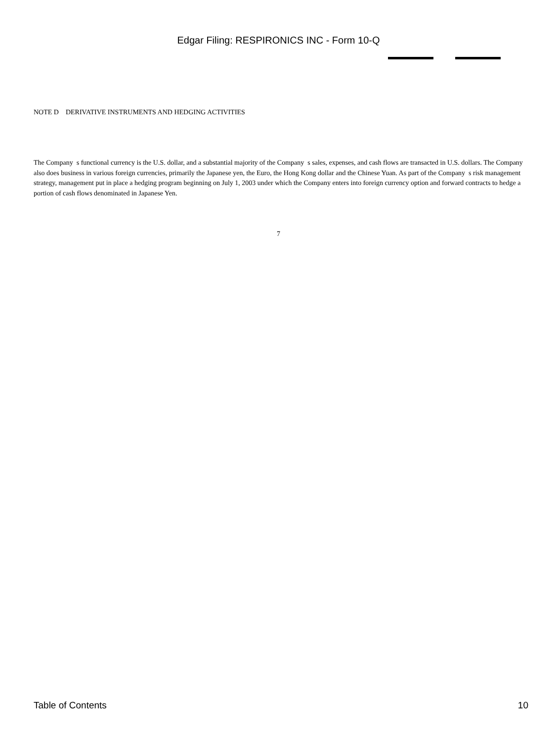Edgar Filing: RESPIRONICS INC - Form 10-Q
NOTE D DERIVATIVE INSTRUMENTS AND HEDGING ACTIVITIES
The Company s functional currency is the U.S. dollar, and a substantial majority of the Company s sales, expenses, and cash flows are transacted in U.S. dollars. The Company also does business in various foreign currencies, primarily the Japanese yen, the Euro, the Hong Kong dollar and the Chinese Yuan. As part of the Company s risk management strategy, management put in place a hedging program beginning on July 1, 2003 under which the Company enters into foreign currency option and forward contracts to hedge a portion of cash flows denominated in Japanese Yen.
7
Table of Contents 10